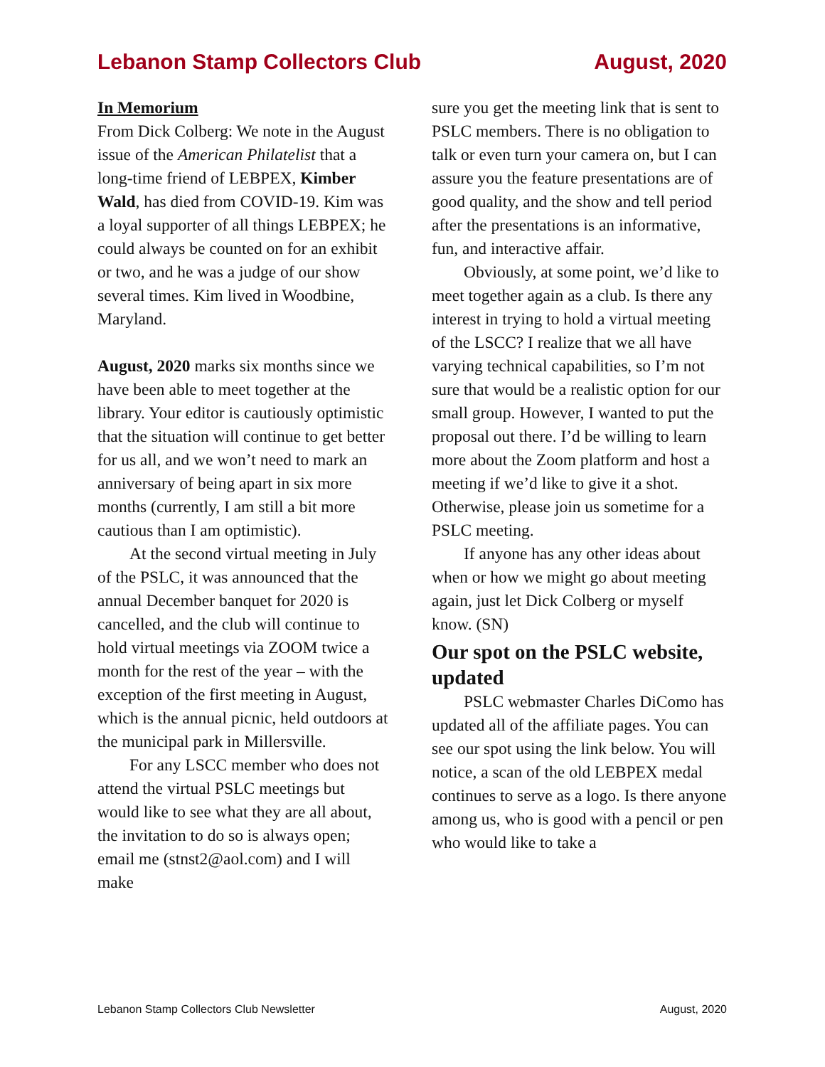Lebanon Stamp Collectors Club August, 2020
In Memorium
From Dick Colberg: We note in the August issue of the American Philatelist that a long-time friend of LEBPEX, Kimber Wald, has died from COVID-19. Kim was a loyal supporter of all things LEBPEX; he could always be counted on for an exhibit or two, and he was a judge of our show several times. Kim lived in Woodbine, Maryland.
August, 2020 marks six months since we have been able to meet together at the library. Your editor is cautiously optimistic that the situation will continue to get better for us all, and we won’t need to mark an anniversary of being apart in six more months (currently, I am still a bit more cautious than I am optimistic).
At the second virtual meeting in July of the PSLC, it was announced that the annual December banquet for 2020 is cancelled, and the club will continue to hold virtual meetings via ZOOM twice a month for the rest of the year – with the exception of the first meeting in August, which is the annual picnic, held outdoors at the municipal park in Millersville.
For any LSCC member who does not attend the virtual PSLC meetings but would like to see what they are all about, the invitation to do so is always open; email me (stnst2@aol.com) and I will make
sure you get the meeting link that is sent to PSLC members. There is no obligation to talk or even turn your camera on, but I can assure you the feature presentations are of good quality, and the show and tell period after the presentations is an informative, fun, and interactive affair.
Obviously, at some point, we’d like to meet together again as a club. Is there any interest in trying to hold a virtual meeting of the LSCC? I realize that we all have varying technical capabilities, so I’m not sure that would be a realistic option for our small group. However, I wanted to put the proposal out there. I’d be willing to learn more about the Zoom platform and host a meeting if we’d like to give it a shot. Otherwise, please join us sometime for a PSLC meeting.
If anyone has any other ideas about when or how we might go about meeting again, just let Dick Colberg or myself know. (SN)
Our spot on the PSLC website, updated
PSLC webmaster Charles DiComo has updated all of the affiliate pages. You can see our spot using the link below. You will notice, a scan of the old LEBPEX medal continues to serve as a logo. Is there anyone among us, who is good with a pencil or pen who would like to take a
Lebanon Stamp Collectors Club Newsletter August, 2020